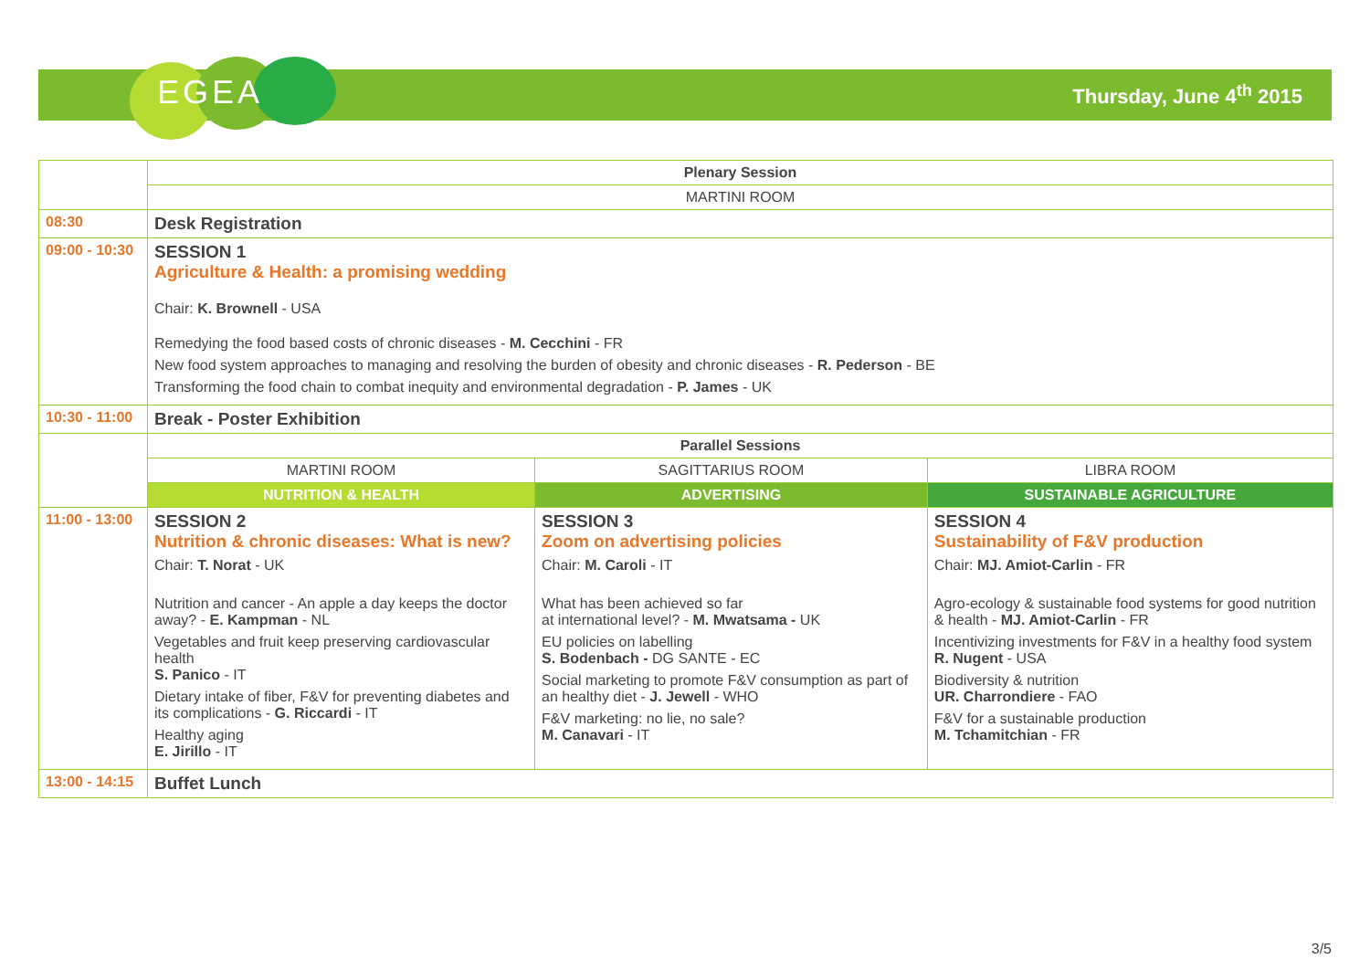EGEA Thursday, June 4<sup>th</sup> 2015
| | Plenary Session | | |
| | MARTINI ROOM | | |
| 08:30 | Desk Registration | | |
| 09:00 - 10:30 | SESSION 1 Agriculture & Health: a promising wedding Chair: K. Brownell - USA Remedying the food based costs of chronic diseases - M. Cecchini - FR New food system approaches to managing and resolving the burden of obesity and chronic diseases - R. Pederson - BE Transforming the food chain to combat inequity and environmental degradation - P. James - UK | | |
| 10:30 - 11:00 | Break - Poster Exhibition | | |
| | Parallel Sessions | | |
| | MARTINI ROOM | SAGITTARIUS ROOM | LIBRA ROOM |
| | NUTRITION & HEALTH | ADVERTISING | SUSTAINABLE AGRICULTURE |
| 11:00 - 13:00 | SESSION 2 Nutrition & chronic diseases: What is new? Chair: T. Norat - UK Nutrition and cancer - An apple a day keeps the doctor away? - E. Kampman - NL Vegetables and fruit keep preserving cardiovascular health S. Panico - IT Dietary intake of fiber, F&V for preventing diabetes and its complications - G. Riccardi - IT Healthy aging E. Jirillo - IT | SESSION 3 Zoom on advertising policies Chair: M. Caroli - IT What has been achieved so far at international level? - M. Mwatsama - UK EU policies on labelling S. Bodenbach - DG SANTE - EC Social marketing to promote F&V consumption as part of an healthy diet - J. Jewell - WHO F&V marketing: no lie, no sale? M. Canavari - IT | SESSION 4 Sustainability of F&V production Chair: MJ. Amiot-Carlin - FR Agro-ecology & sustainable food systems for good nutrition & health - MJ. Amiot-Carlin - FR Incentivizing investments for F&V in a healthy food system R. Nugent - USA Biodiversity & nutrition UR. Charrondiere - FAO F&V for a sustainable production M. Tchamitchian - FR |
| 13:00 - 14:15 | Buffet Lunch | | |
3/5